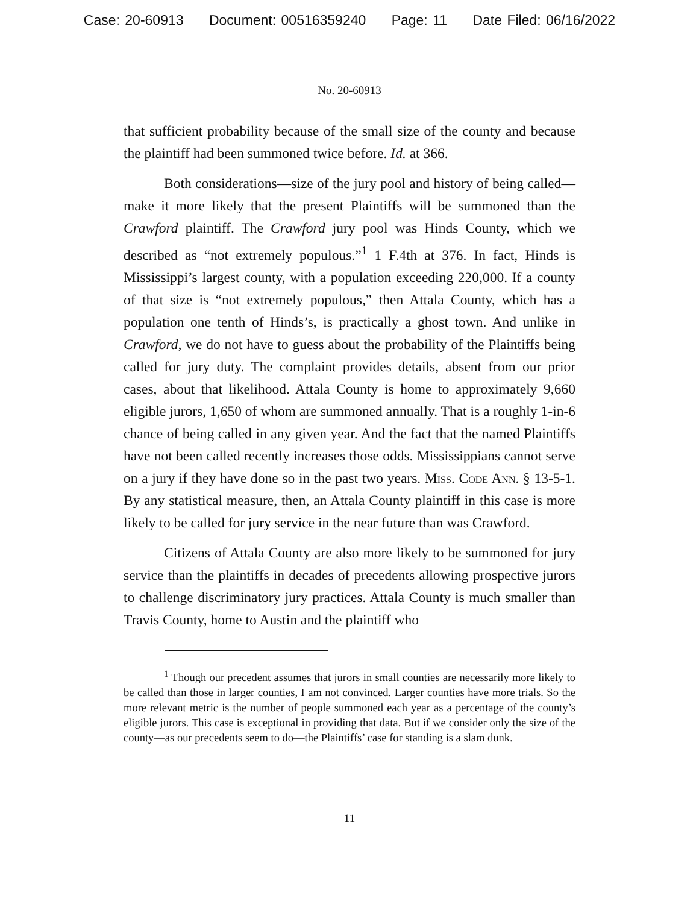Case: 20-60913 Document: 00516359240 Page: 11 Date Filed: 06/16/2022
No. 20-60913
that sufficient probability because of the small size of the county and because the plaintiff had been summoned twice before. Id. at 366.
Both considerations—size of the jury pool and history of being called—make it more likely that the present Plaintiffs will be summoned than the Crawford plaintiff. The Crawford jury pool was Hinds County, which we described as “not extremely populous.”<sup>1</sup> 1 F.4th at 376. In fact, Hinds is Mississippi’s largest county, with a population exceeding 220,000. If a county of that size is “not extremely populous,” then Attala County, which has a population one tenth of Hinds’s, is practically a ghost town. And unlike in Crawford, we do not have to guess about the probability of the Plaintiffs being called for jury duty. The complaint provides details, absent from our prior cases, about that likelihood. Attala County is home to approximately 9,660 eligible jurors, 1,650 of whom are summoned annually. That is a roughly 1-in-6 chance of being called in any given year. And the fact that the named Plaintiffs have not been called recently increases those odds. Mississippians cannot serve on a jury if they have done so in the past two years. Miss. Code Ann. § 13-5-1. By any statistical measure, then, an Attala County plaintiff in this case is more likely to be called for jury service in the near future than was Crawford.
Citizens of Attala County are also more likely to be summoned for jury service than the plaintiffs in decades of precedents allowing prospective jurors to challenge discriminatory jury practices. Attala County is much smaller than Travis County, home to Austin and the plaintiff who
<sup>1</sup> Though our precedent assumes that jurors in small counties are necessarily more likely to be called than those in larger counties, I am not convinced. Larger counties have more trials. So the more relevant metric is the number of people summoned each year as a percentage of the county’s eligible jurors. This case is exceptional in providing that data. But if we consider only the size of the county—as our precedents seem to do—the Plaintiffs’ case for standing is a slam dunk.
11